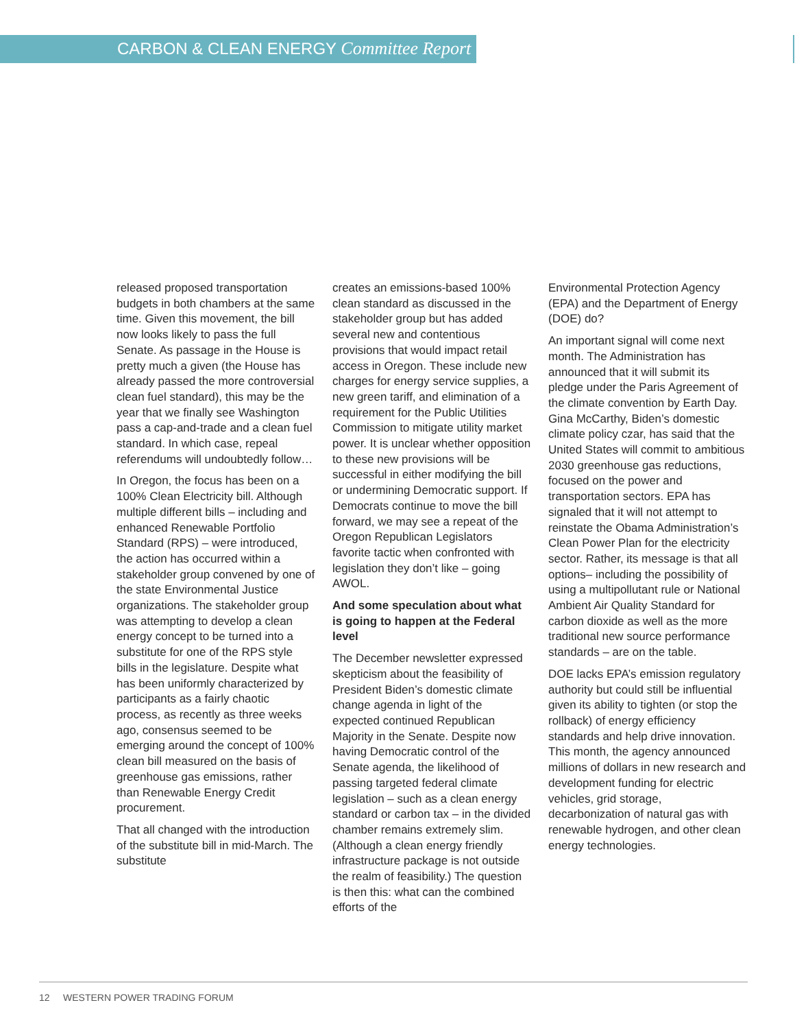CARBON & CLEAN ENERGY Committee Report
released proposed transportation budgets in both chambers at the same time. Given this movement, the bill now looks likely to pass the full Senate. As passage in the House is pretty much a given (the House has already passed the more controversial clean fuel standard), this may be the year that we finally see Washington pass a cap-and-trade and a clean fuel standard. In which case, repeal referendums will undoubtedly follow…
In Oregon, the focus has been on a 100% Clean Electricity bill. Although multiple different bills – including and enhanced Renewable Portfolio Standard (RPS) – were introduced, the action has occurred within a stakeholder group convened by one of the state Environmental Justice organizations. The stakeholder group was attempting to develop a clean energy concept to be turned into a substitute for one of the RPS style bills in the legislature. Despite what has been uniformly characterized by participants as a fairly chaotic process, as recently as three weeks ago, consensus seemed to be emerging around the concept of 100% clean bill measured on the basis of greenhouse gas emissions, rather than Renewable Energy Credit procurement.
That all changed with the introduction of the substitute bill in mid-March. The substitute
creates an emissions-based 100% clean standard as discussed in the stakeholder group but has added several new and contentious provisions that would impact retail access in Oregon. These include new charges for energy service supplies, a new green tariff, and elimination of a requirement for the Public Utilities Commission to mitigate utility market power. It is unclear whether opposition to these new provisions will be successful in either modifying the bill or undermining Democratic support. If Democrats continue to move the bill forward, we may see a repeat of the Oregon Republican Legislators favorite tactic when confronted with legislation they don’t like – going AWOL.
And some speculation about what is going to happen at the Federal level
The December newsletter expressed skepticism about the feasibility of President Biden’s domestic climate change agenda in light of the expected continued Republican Majority in the Senate. Despite now having Democratic control of the Senate agenda, the likelihood of passing targeted federal climate legislation – such as a clean energy standard or carbon tax – in the divided chamber remains extremely slim. (Although a clean energy friendly infrastructure package is not outside the realm of feasibility.) The question is then this: what can the combined efforts of the
Environmental Protection Agency (EPA) and the Department of Energy (DOE) do?
An important signal will come next month. The Administration has announced that it will submit its pledge under the Paris Agreement of the climate convention by Earth Day. Gina McCarthy, Biden’s domestic climate policy czar, has said that the United States will commit to ambitious 2030 greenhouse gas reductions, focused on the power and transportation sectors. EPA has signaled that it will not attempt to reinstate the Obama Administration’s Clean Power Plan for the electricity sector. Rather, its message is that all options– including the possibility of using a multipollutant rule or National Ambient Air Quality Standard for carbon dioxide as well as the more traditional new source performance standards – are on the table.
DOE lacks EPA’s emission regulatory authority but could still be influential given its ability to tighten (or stop the rollback) of energy efficiency standards and help drive innovation. This month, the agency announced millions of dollars in new research and development funding for electric vehicles, grid storage, decarbonization of natural gas with renewable hydrogen, and other clean energy technologies.
12 WESTERN POWER TRADING FORUM